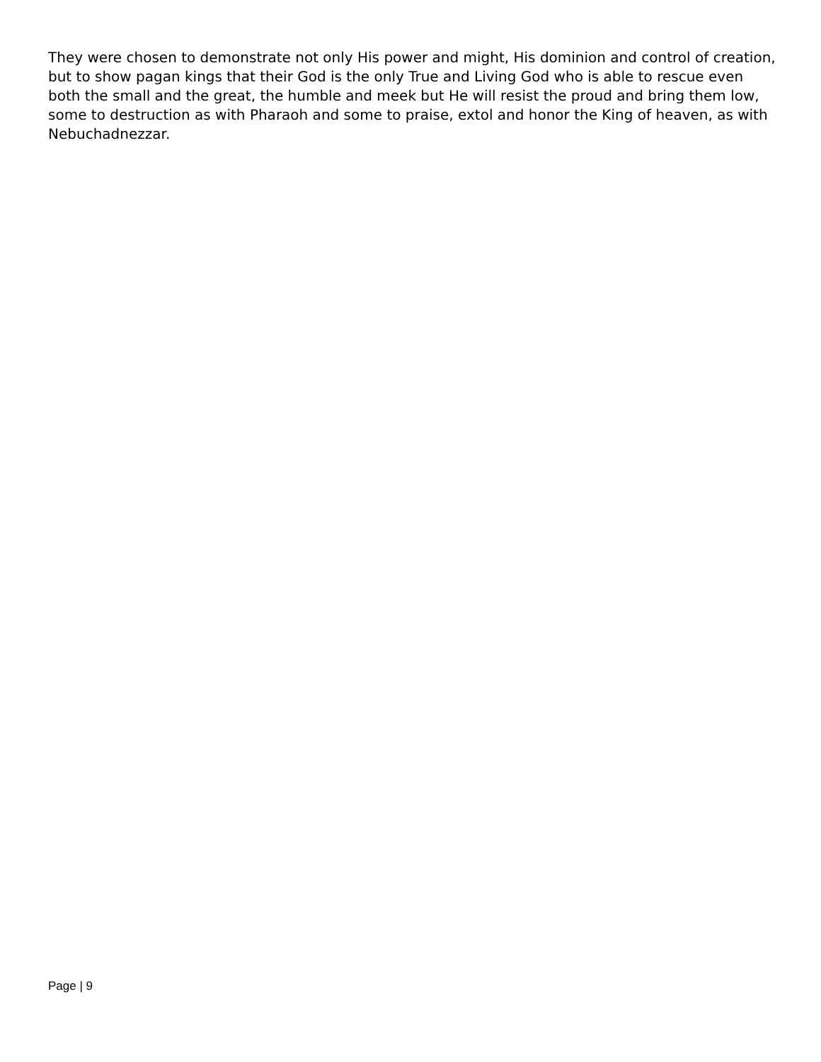They were chosen to demonstrate not only His power and might, His dominion and control of creation, but to show pagan kings that their God is the only True and Living God who is able to rescue even both the small and the great, the humble and meek but He will resist the proud and bring them low, some to destruction as with Pharaoh and some to praise, extol and honor the King of heaven, as with Nebuchadnezzar.
Page | 9